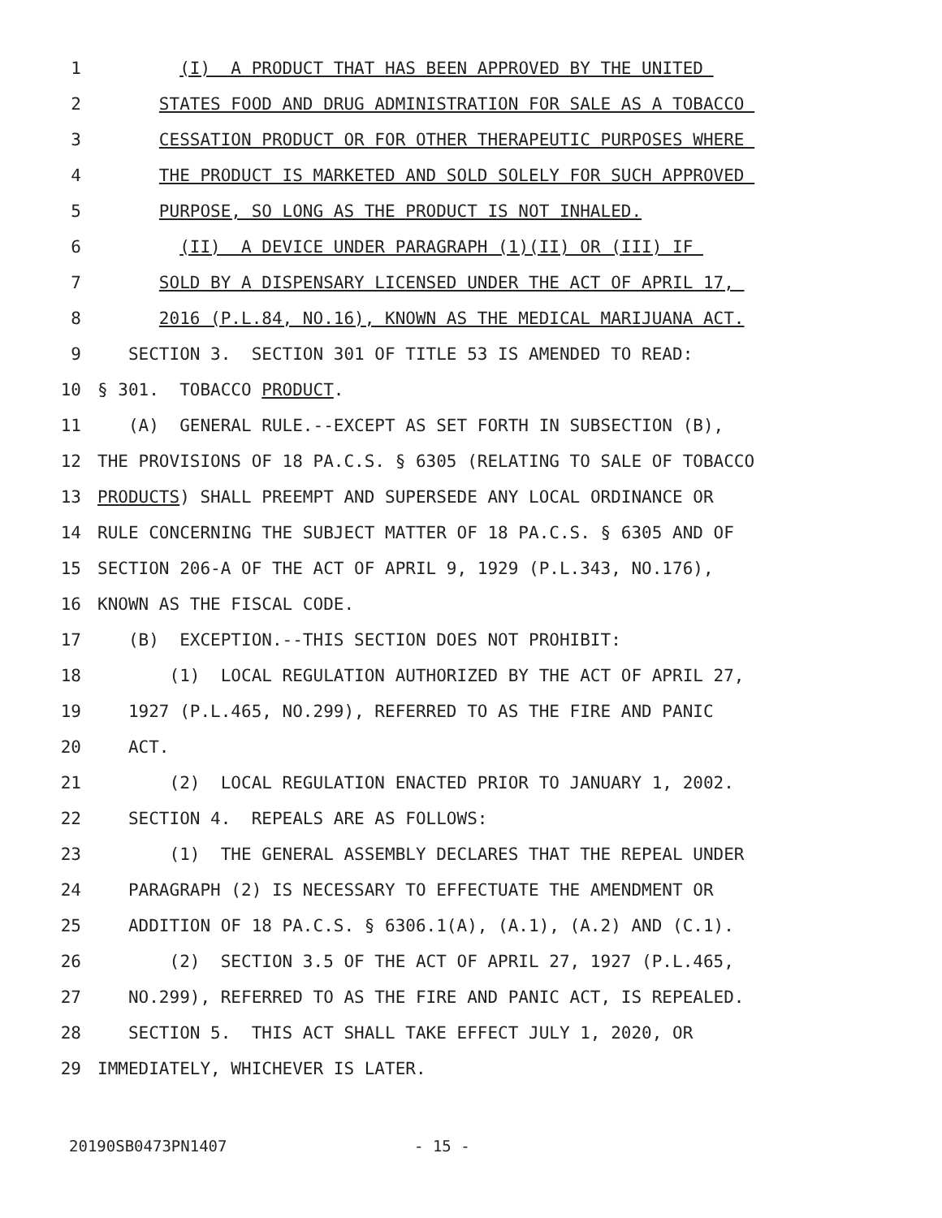1 (I) A PRODUCT THAT HAS BEEN APPROVED BY THE UNITED
2 STATES FOOD AND DRUG ADMINISTRATION FOR SALE AS A TOBACCO
3 CESSATION PRODUCT OR FOR OTHER THERAPEUTIC PURPOSES WHERE
4 THE PRODUCT IS MARKETED AND SOLD SOLELY FOR SUCH APPROVED
5 PURPOSE, SO LONG AS THE PRODUCT IS NOT INHALED.
6 (II) A DEVICE UNDER PARAGRAPH (1)(II) OR (III) IF
7 SOLD BY A DISPENSARY LICENSED UNDER THE ACT OF APRIL 17,
8 2016 (P.L.84, NO.16), KNOWN AS THE MEDICAL MARIJUANA ACT.
9 SECTION 3. SECTION 301 OF TITLE 53 IS AMENDED TO READ:
10 § 301. TOBACCO PRODUCT.
11 (A) GENERAL RULE.--EXCEPT AS SET FORTH IN SUBSECTION (B),
12 THE PROVISIONS OF 18 PA.C.S. § 6305 (RELATING TO SALE OF TOBACCO
13 PRODUCTS) SHALL PREEMPT AND SUPERSEDE ANY LOCAL ORDINANCE OR
14 RULE CONCERNING THE SUBJECT MATTER OF 18 PA.C.S. § 6305 AND OF
15 SECTION 206-A OF THE ACT OF APRIL 9, 1929 (P.L.343, NO.176),
16 KNOWN AS THE FISCAL CODE.
17 (B) EXCEPTION.--THIS SECTION DOES NOT PROHIBIT:
18 (1) LOCAL REGULATION AUTHORIZED BY THE ACT OF APRIL 27,
19 1927 (P.L.465, NO.299), REFERRED TO AS THE FIRE AND PANIC
20 ACT.
21 (2) LOCAL REGULATION ENACTED PRIOR TO JANUARY 1, 2002.
22 SECTION 4. REPEALS ARE AS FOLLOWS:
23 (1) THE GENERAL ASSEMBLY DECLARES THAT THE REPEAL UNDER
24 PARAGRAPH (2) IS NECESSARY TO EFFECTUATE THE AMENDMENT OR
25 ADDITION OF 18 PA.C.S. § 6306.1(A), (A.1), (A.2) AND (C.1).
26 (2) SECTION 3.5 OF THE ACT OF APRIL 27, 1927 (P.L.465,
27 NO.299), REFERRED TO AS THE FIRE AND PANIC ACT, IS REPEALED.
28 SECTION 5. THIS ACT SHALL TAKE EFFECT JULY 1, 2020, OR
29 IMMEDIATELY, WHICHEVER IS LATER.
20190SB0473PN1407 - 15 -